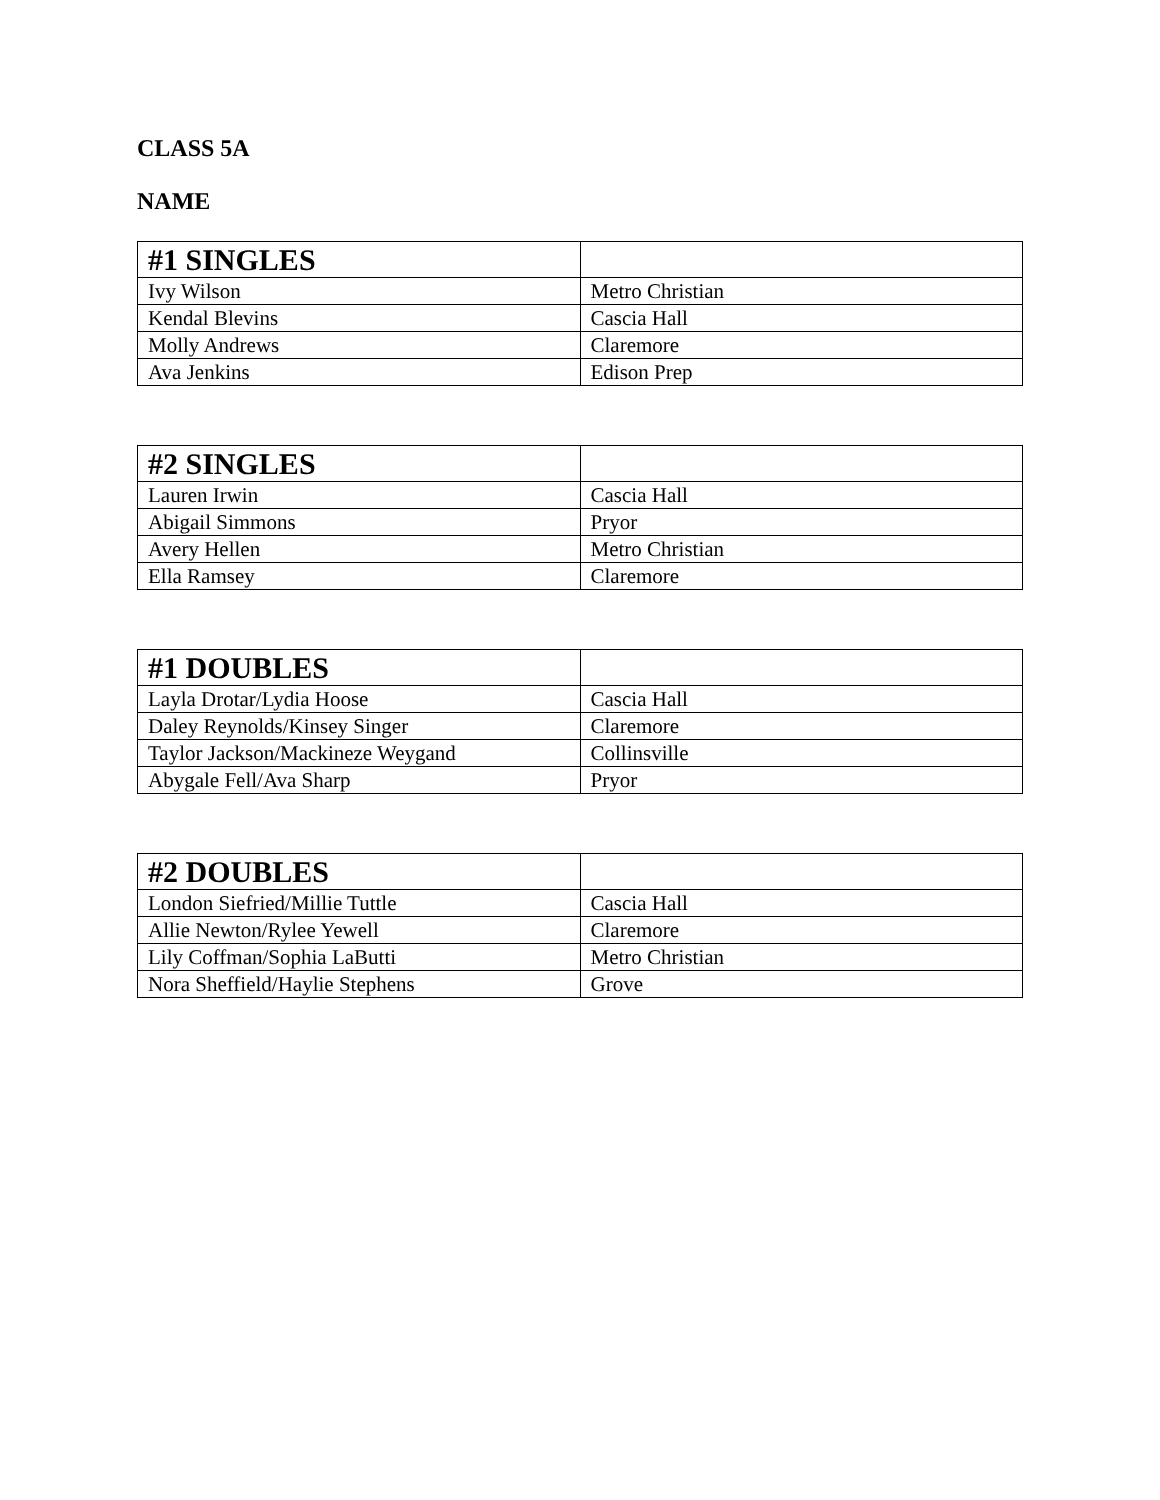CLASS 5A
NAME
| #1 SINGLES | |
| --- | --- |
| Ivy Wilson | Metro Christian |
| Kendal Blevins | Cascia Hall |
| Molly Andrews | Claremore |
| Ava Jenkins | Edison Prep |
| #2 SINGLES | |
| --- | --- |
| Lauren Irwin | Cascia Hall |
| Abigail Simmons | Pryor |
| Avery Hellen | Metro Christian |
| Ella Ramsey | Claremore |
| #1 DOUBLES | |
| --- | --- |
| Layla Drotar/Lydia Hoose | Cascia Hall |
| Daley Reynolds/Kinsey Singer | Claremore |
| Taylor Jackson/Mackineze Weygand | Collinsville |
| Abygale Fell/Ava Sharp | Pryor |
| #2 DOUBLES | |
| --- | --- |
| London Siefried/Millie Tuttle | Cascia Hall |
| Allie Newton/Rylee Yewell | Claremore |
| Lily Coffman/Sophia LaButti | Metro Christian |
| Nora Sheffield/Haylie Stephens | Grove |